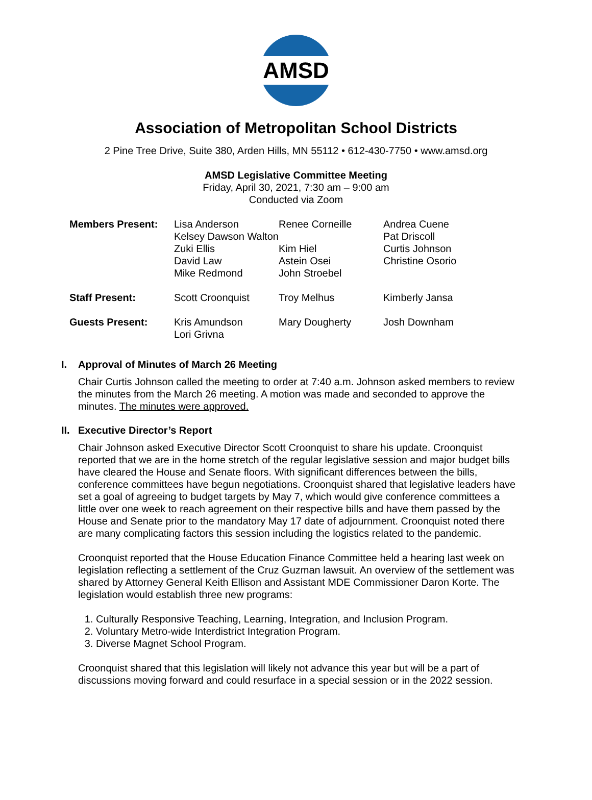AMSD
Association of Metropolitan School Districts
2 Pine Tree Drive, Suite 380, Arden Hills, MN 55112 • 612-430-7750 • www.amsd.org
AMSD Legislative Committee Meeting
Friday, April 30, 2021, 7:30 am – 9:00 am
Conducted via Zoom
| Members Present: | Lisa Anderson | Renee Corneille | Andrea Cuene |
| | Kelsey Dawson Walton | | Pat Driscoll |
| | Zuki Ellis | Kim Hiel | Curtis Johnson |
| | David Law | Astein Osei | Christine Osorio |
| | Mike Redmond | John Stroebel | |
| Staff Present: | Scott Croonquist | Troy Melhus | Kimberly Jansa |
| Guests Present: | Kris Amundson | Mary Dougherty | Josh Downham |
| | Lori Grivna | | |
I. Approval of Minutes of March 26 Meeting
Chair Curtis Johnson called the meeting to order at 7:40 a.m. Johnson asked members to review the minutes from the March 26 meeting. A motion was made and seconded to approve the minutes. The minutes were approved.
II. Executive Director’s Report
Chair Johnson asked Executive Director Scott Croonquist to share his update. Croonquist reported that we are in the home stretch of the regular legislative session and major budget bills have cleared the House and Senate floors. With significant differences between the bills, conference committees have begun negotiations. Croonquist shared that legislative leaders have set a goal of agreeing to budget targets by May 7, which would give conference committees a little over one week to reach agreement on their respective bills and have them passed by the House and Senate prior to the mandatory May 17 date of adjournment. Croonquist noted there are many complicating factors this session including the logistics related to the pandemic.
Croonquist reported that the House Education Finance Committee held a hearing last week on legislation reflecting a settlement of the Cruz Guzman lawsuit. An overview of the settlement was shared by Attorney General Keith Ellison and Assistant MDE Commissioner Daron Korte. The legislation would establish three new programs:
1. Culturally Responsive Teaching, Learning, Integration, and Inclusion Program.
2. Voluntary Metro-wide Interdistrict Integration Program.
3. Diverse Magnet School Program.
Croonquist shared that this legislation will likely not advance this year but will be a part of discussions moving forward and could resurface in a special session or in the 2022 session.